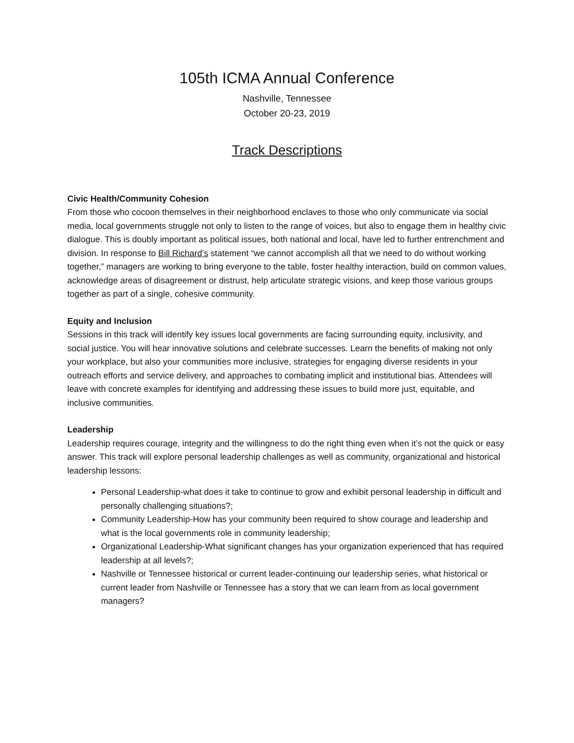105th ICMA Annual Conference
Nashville, Tennessee
October 20-23, 2019
Track Descriptions
Civic Health/Community Cohesion
From those who cocoon themselves in their neighborhood enclaves to those who only communicate via social media, local governments struggle not only to listen to the range of voices, but also to engage them in healthy civic dialogue. This is doubly important as political issues, both national and local, have led to further entrenchment and division. In response to Bill Richard’s statement “we cannot accomplish all that we need to do without working together,” managers are working to bring everyone to the table, foster healthy interaction, build on common values, acknowledge areas of disagreement or distrust, help articulate strategic visions, and keep those various groups together as part of a single, cohesive community.
Equity and Inclusion
Sessions in this track will identify key issues local governments are facing surrounding equity, inclusivity, and social justice. You will hear innovative solutions and celebrate successes. Learn the benefits of making not only your workplace, but also your communities more inclusive, strategies for engaging diverse residents in your outreach efforts and service delivery, and approaches to combating implicit and institutional bias. Attendees will leave with concrete examples for identifying and addressing these issues to build more just, equitable, and inclusive communities.
Leadership
Leadership requires courage, integrity and the willingness to do the right thing even when it’s not the quick or easy answer. This track will explore personal leadership challenges as well as community, organizational and historical leadership lessons:
Personal Leadership-what does it take to continue to grow and exhibit personal leadership in difficult and personally challenging situations?;
Community Leadership-How has your community been required to show courage and leadership and what is the local governments role in community leadership;
Organizational Leadership-What significant changes has your organization experienced that has required leadership at all levels?;
Nashville or Tennessee historical or current leader-continuing our leadership series, what historical or current leader from Nashville or Tennessee has a story that we can learn from as local government managers?